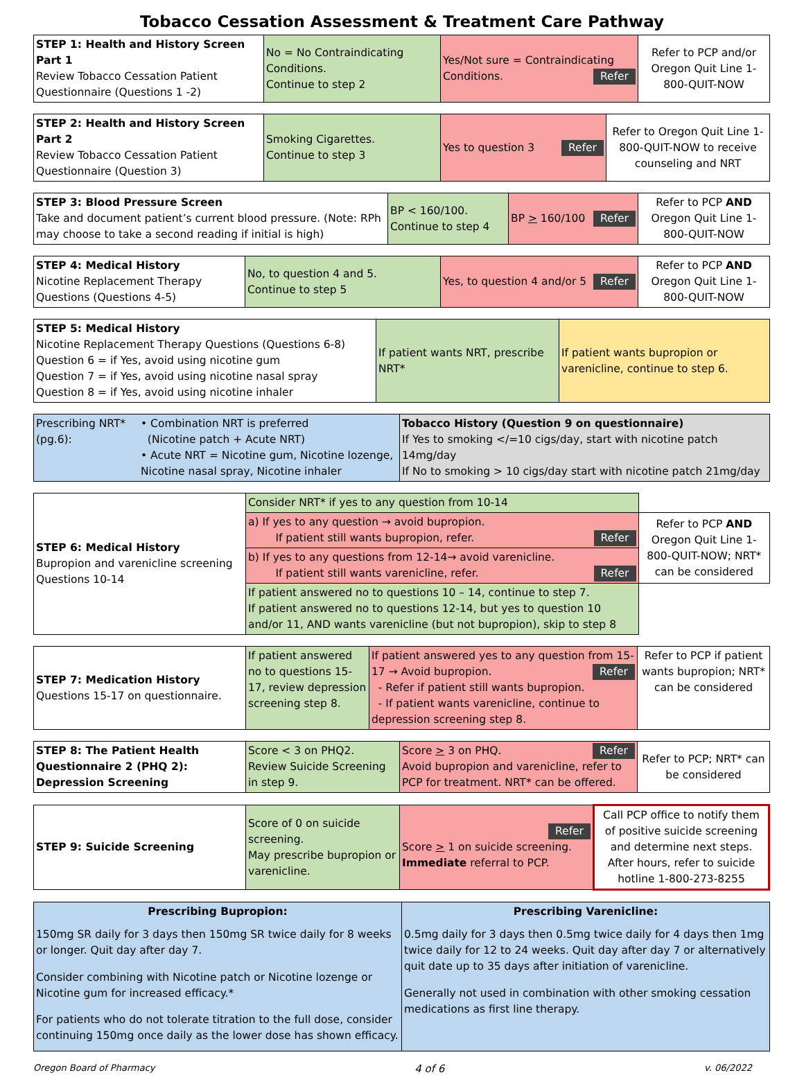Tobacco Cessation Assessment & Treatment Care Pathway
| STEP 1: Health and History Screen Part 1 Review Tobacco Cessation Patient Questionnaire (Questions 1 -2) | No = No Contraindicating Conditions. Continue to step 2 | Yes/Not sure = Contraindicating Conditions. Refer | Refer to PCP and/or Oregon Quit Line 1-800-QUIT-NOW |
| STEP 2: Health and History Screen Part 2 Review Tobacco Cessation Patient Questionnaire (Question 3) | Smoking Cigarettes. Continue to step 3 | Yes to question 3 Refer | Refer to Oregon Quit Line 1-800-QUIT-NOW to receive counseling and NRT |
| STEP 3: Blood Pressure Screen Take and document patient’s current blood pressure. (Note: RPh may choose to take a second reading if initial is high) | BP < 160/100. Continue to step 4 | BP > 160/100 Refer | Refer to PCP AND Oregon Quit Line 1-800-QUIT-NOW |
| STEP 4: Medical History Nicotine Replacement Therapy Questions (Questions 4-5) | No, to question 4 and 5. Continue to step 5 | Yes, to question 4 and/or 5 Refer | Refer to PCP AND Oregon Quit Line 1-800-QUIT-NOW |
| STEP 5: Medical History Nicotine Replacement Therapy Questions (Questions 6-8) Question 6 = if Yes, avoid using nicotine gum Question 7 = if Yes, avoid using nicotine nasal spray Question 8 = if Yes, avoid using nicotine inhaler | If patient wants NRT, prescribe NRT* | If patient wants bupropion or varenicline, continue to step 6. |
| Prescribing NRT*(pg.6): | • Combination NRT is preferred (Nicotine patch + Acute NRT) • Acute NRT = Nicotine gum, Nicotine lozenge, Nicotine nasal spray, Nicotine inhaler | Tobacco History (Question 9 on questionnaire) If Yes to smoking </=10 cigs/day, start with nicotine patch 14mg/day If No to smoking > 10 cigs/day start with nicotine patch 21mg/day |
| STEP 6: Medical History Bupropion and varenicline screening Questions 10-14 | Consider NRT* if yes to any question from 10-14 | |
| | a) If yes to any question → avoid bupropion. If patient still wants bupropion, refer. Refer | Refer to PCP AND Oregon Quit Line 1-800-QUIT-NOW; NRT* can be considered |
| | b) If yes to any questions from 12-14→ avoid varenicline. If patient still wants varenicline, refer. Refer | |
| | If patient answered no to questions 10 – 14, continue to step 7. If patient answered no to questions 12-14, but yes to question 10 and/or 11, AND wants varenicline (but not bupropion), skip to step 8 | |
| STEP 7: Medication History Questions 15-17 on questionnaire. | If patient answered no to questions 15-17, review depression screening step 8. | If patient answered yes to any question from 15-17 → Avoid bupropion. Refer - Refer if patient still wants bupropion. - If patient wants varenicline, continue to depression screening step 8. | Refer to PCP if patient wants bupropion; NRT* can be considered |
| STEP 8: The Patient Health Questionnaire 2 (PHQ 2): Depression Screening | Score < 3 on PHQ2. Review Suicide Screening in step 9. | Score > 3 on PHQ. Refer Avoid bupropion and varenicline, refer to PCP for treatment. NRT* can be offered. | Refer to PCP; NRT* can be considered |
| STEP 9: Suicide Screening | Score of 0 on suicide screening. May prescribe bupropion or varenicline. | Refer Score > 1 on suicide screening. Immediate referral to PCP. | Call PCP office to notify them of positive suicide screening and determine next steps. After hours, refer to suicide hotline 1-800-273-8255 |
| Prescribing Bupropion: 150mg SR daily for 3 days then 150mg SR twice daily for 8 weeks or longer. Quit day after day 7. Consider combining with Nicotine patch or Nicotine lozenge or Nicotine gum for increased efficacy.* For patients who do not tolerate titration to the full dose, consider continuing 150mg once daily as the lower dose has shown efficacy. | Prescribing Varenicline: 0.5mg daily for 3 days then 0.5mg twice daily for 4 days then 1mg twice daily for 12 to 24 weeks. Quit day after day 7 or alternatively quit date up to 35 days after initiation of varenicline. Generally not used in combination with other smoking cessation medications as first line therapy. |
Oregon Board of Pharmacy 4 of 6 v. 06/2022